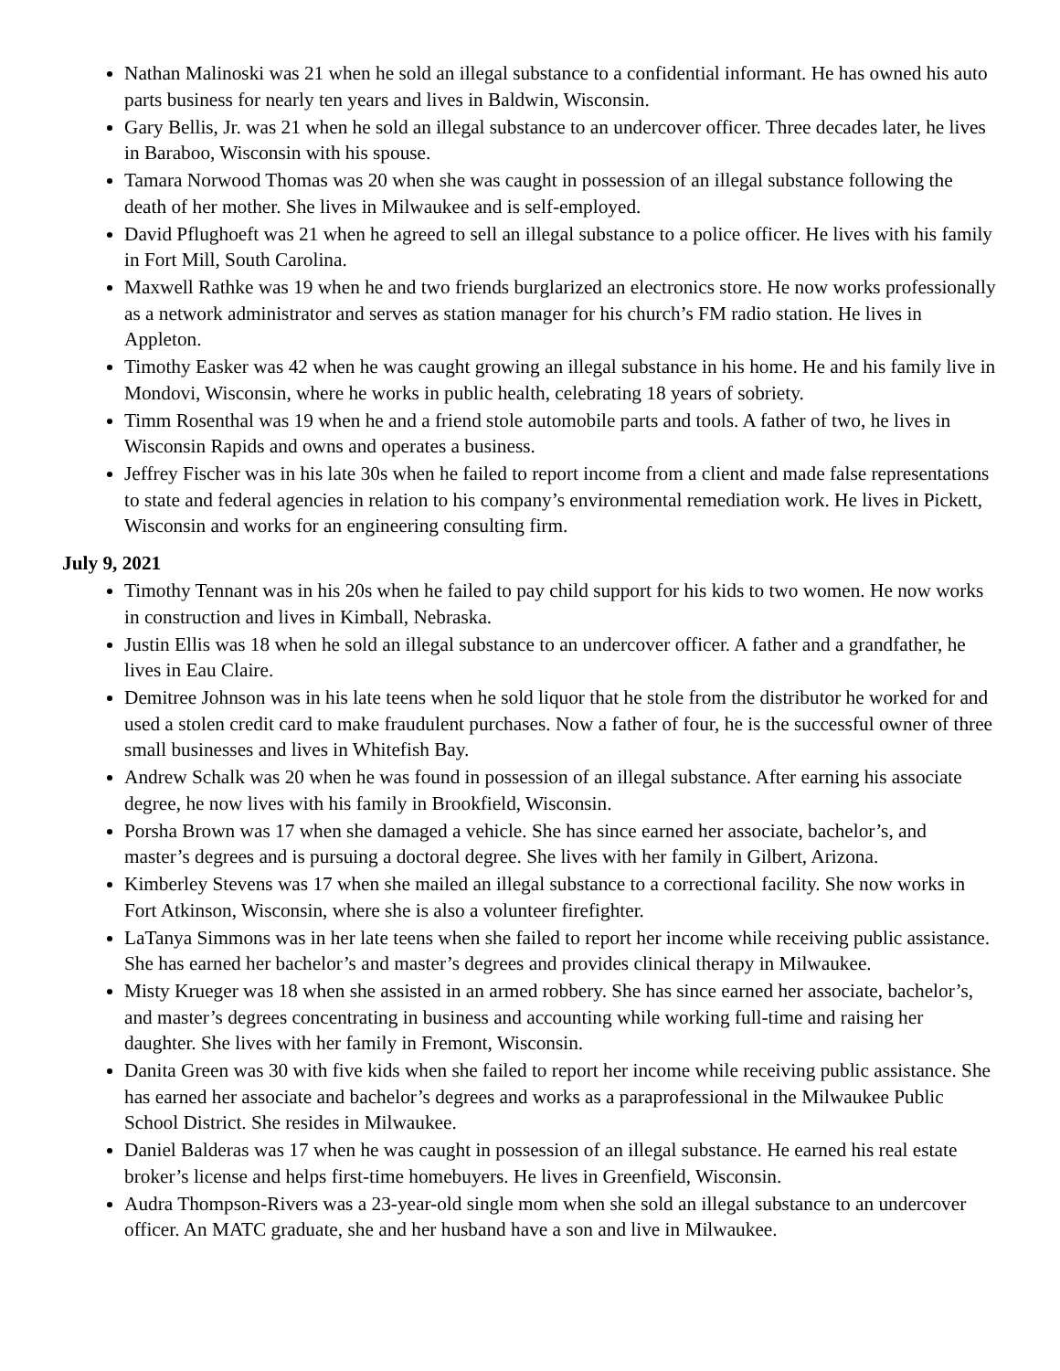Nathan Malinoski was 21 when he sold an illegal substance to a confidential informant. He has owned his auto parts business for nearly ten years and lives in Baldwin, Wisconsin.
Gary Bellis, Jr. was 21 when he sold an illegal substance to an undercover officer. Three decades later, he lives in Baraboo, Wisconsin with his spouse.
Tamara Norwood Thomas was 20 when she was caught in possession of an illegal substance following the death of her mother. She lives in Milwaukee and is self-employed.
David Pflughoeft was 21 when he agreed to sell an illegal substance to a police officer. He lives with his family in Fort Mill, South Carolina.
Maxwell Rathke was 19 when he and two friends burglarized an electronics store. He now works professionally as a network administrator and serves as station manager for his church’s FM radio station. He lives in Appleton.
Timothy Easker was 42 when he was caught growing an illegal substance in his home. He and his family live in Mondovi, Wisconsin, where he works in public health, celebrating 18 years of sobriety.
Timm Rosenthal was 19 when he and a friend stole automobile parts and tools. A father of two, he lives in Wisconsin Rapids and owns and operates a business.
Jeffrey Fischer was in his late 30s when he failed to report income from a client and made false representations to state and federal agencies in relation to his company’s environmental remediation work. He lives in Pickett, Wisconsin and works for an engineering consulting firm.
July 9, 2021
Timothy Tennant was in his 20s when he failed to pay child support for his kids to two women. He now works in construction and lives in Kimball, Nebraska.
Justin Ellis was 18 when he sold an illegal substance to an undercover officer. A father and a grandfather, he lives in Eau Claire.
Demitree Johnson was in his late teens when he sold liquor that he stole from the distributor he worked for and used a stolen credit card to make fraudulent purchases. Now a father of four, he is the successful owner of three small businesses and lives in Whitefish Bay.
Andrew Schalk was 20 when he was found in possession of an illegal substance. After earning his associate degree, he now lives with his family in Brookfield, Wisconsin.
Porsha Brown was 17 when she damaged a vehicle. She has since earned her associate, bachelor’s, and master’s degrees and is pursuing a doctoral degree. She lives with her family in Gilbert, Arizona.
Kimberley Stevens was 17 when she mailed an illegal substance to a correctional facility. She now works in Fort Atkinson, Wisconsin, where she is also a volunteer firefighter.
LaTanya Simmons was in her late teens when she failed to report her income while receiving public assistance. She has earned her bachelor’s and master’s degrees and provides clinical therapy in Milwaukee.
Misty Krueger was 18 when she assisted in an armed robbery. She has since earned her associate, bachelor’s, and master’s degrees concentrating in business and accounting while working full-time and raising her daughter. She lives with her family in Fremont, Wisconsin.
Danita Green was 30 with five kids when she failed to report her income while receiving public assistance. She has earned her associate and bachelor’s degrees and works as a paraprofessional in the Milwaukee Public School District. She resides in Milwaukee.
Daniel Balderas was 17 when he was caught in possession of an illegal substance. He earned his real estate broker’s license and helps first-time homebuyers. He lives in Greenfield, Wisconsin.
Audra Thompson-Rivers was a 23-year-old single mom when she sold an illegal substance to an undercover officer. An MATC graduate, she and her husband have a son and live in Milwaukee.